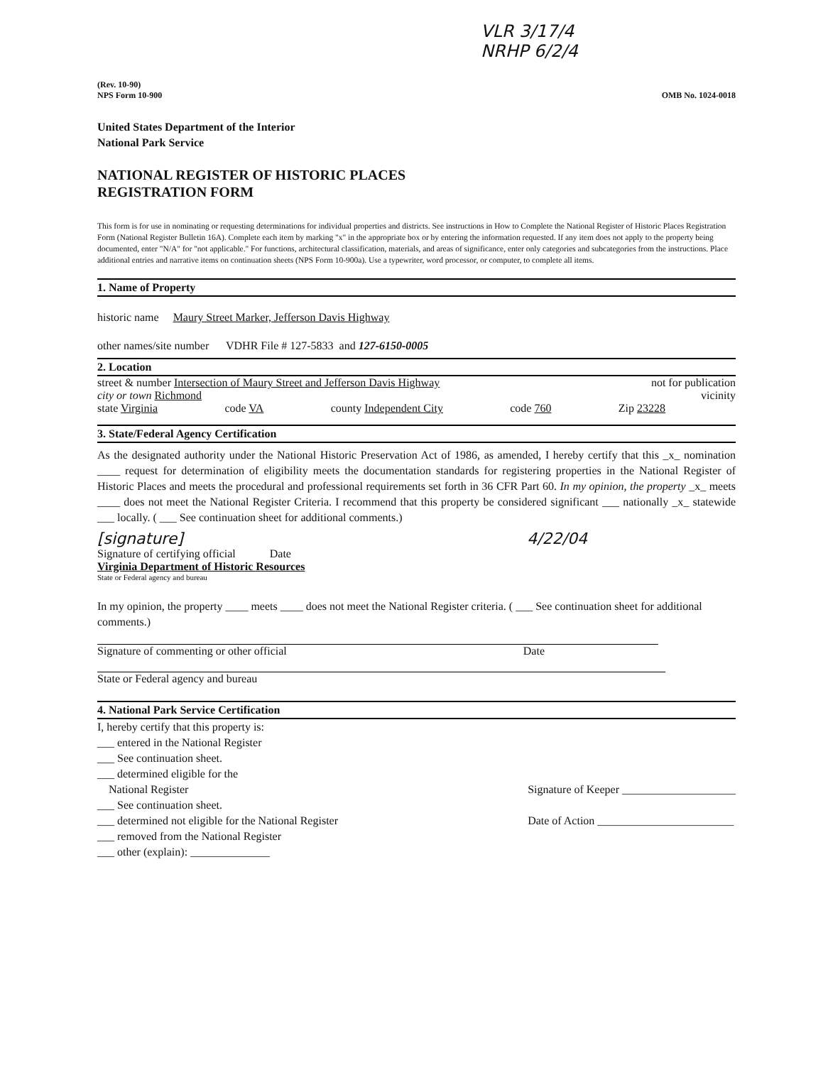VLR 3/17/4
NRHP 6/2/4
(Rev. 10-90)
NPS Form 10-900
OMB No. 1024-0018
United States Department of the Interior
National Park Service
NATIONAL REGISTER OF HISTORIC PLACES
REGISTRATION FORM
This form is for use in nominating or requesting determinations for individual properties and districts. See instructions in How to Complete the National Register of Historic Places Registration Form (National Register Bulletin 16A). Complete each item by marking "x" in the appropriate box or by entering the information requested. If any item does not apply to the property being documented, enter "N/A" for "not applicable." For functions, architectural classification, materials, and areas of significance, enter only categories and subcategories from the instructions. Place additional entries and narrative items on continuation sheets (NPS Form 10-900a). Use a typewriter, word processor, or computer, to complete all items.
1. Name of Property
historic name Maury Street Marker, Jefferson Davis Highway
other names/site number VDHR File # 127-5833 and 127-6150-0005
2. Location
street & number Intersection of Maury Street and Jefferson Davis Highway not for publication
city or town Richmond vicinity
state Virginia code VA county Independent City code 760 Zip 23228
3. State/Federal Agency Certification
As the designated authority under the National Historic Preservation Act of 1986, as amended, I hereby certify that this _x_ nomination ____ request for determination of eligibility meets the documentation standards for registering properties in the National Register of Historic Places and meets the procedural and professional requirements set forth in 36 CFR Part 60. In my opinion, the property _x_ meets ____ does not meet the National Register Criteria. I recommend that this property be considered significant ___ nationally _x_ statewide ___ locally. ( ___ See continuation sheet for additional comments.)
[signature] 4/22/04
Signature of certifying official Date
Virginia Department of Historic Resources
State or Federal agency and bureau
In my opinion, the property ____ meets ____ does not meet the National Register criteria. ( ___ See continuation sheet for additional comments.)
Signature of commenting or other official Date
State or Federal agency and bureau
4. National Park Service Certification
I, hereby certify that this property is:
___ entered in the National Register
___ See continuation sheet.
___ determined eligible for the
National Register
___ See continuation sheet.
___ determined not eligible for the National Register
___ removed from the National Register
___ other (explain): ______________
Signature of Keeper ____________________
Date of Action ________________________